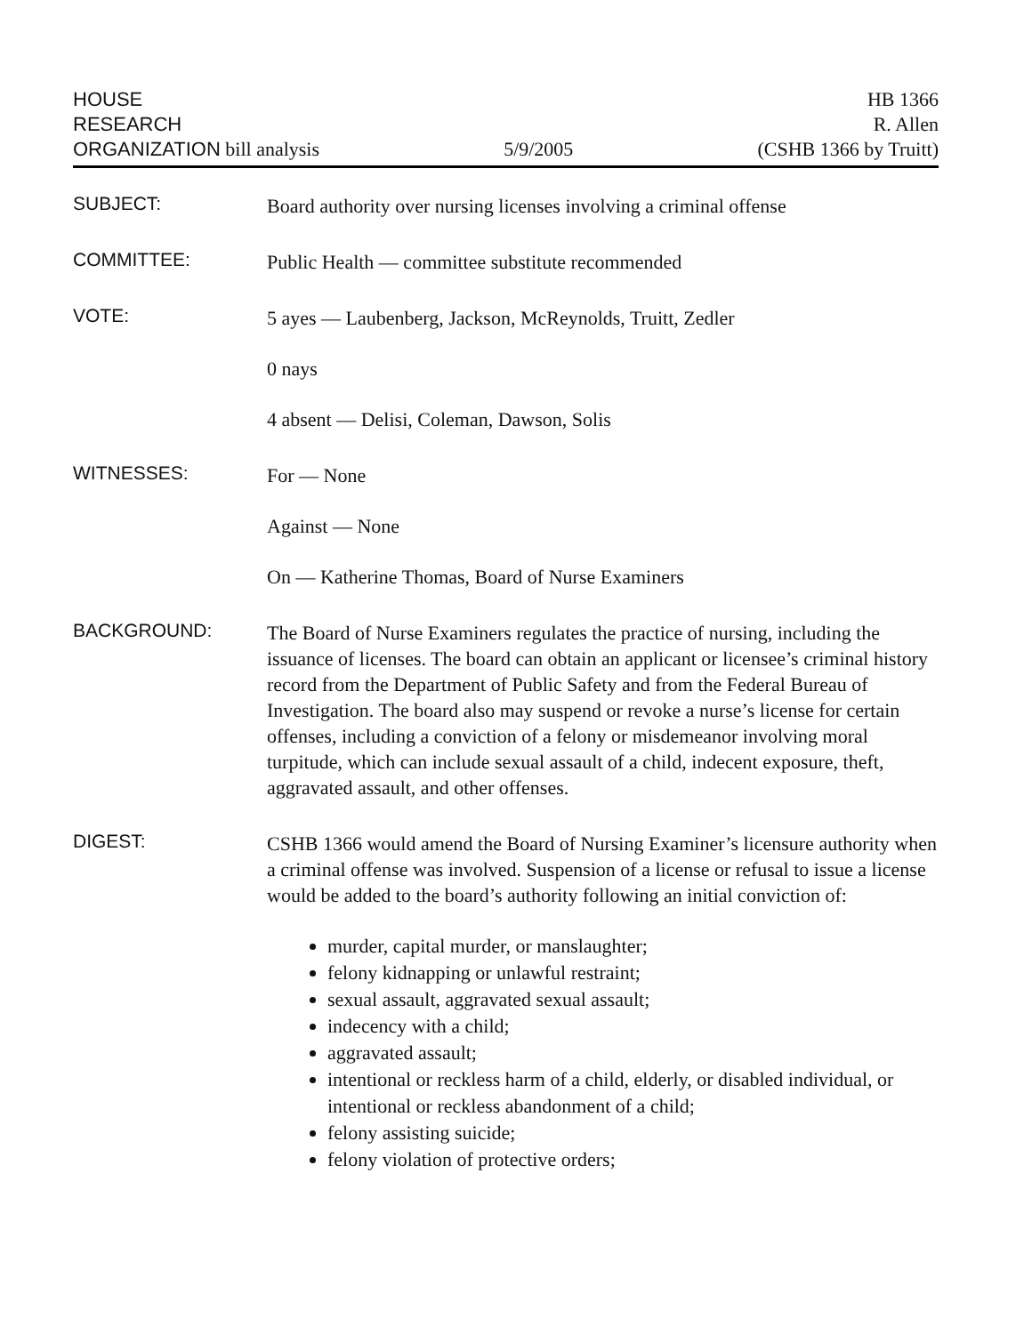HOUSE
RESEARCH
ORGANIZATION bill analysis
5/9/2005
HB 1366
R. Allen
(CSHB 1366 by Truitt)
SUBJECT:
Board authority over nursing licenses involving a criminal offense
COMMITTEE:
Public Health — committee substitute recommended
VOTE:
5 ayes — Laubenberg, Jackson, McReynolds, Truitt, Zedler
0 nays
4 absent — Delisi, Coleman, Dawson, Solis
WITNESSES:
For — None
Against — None
On — Katherine Thomas, Board of Nurse Examiners
BACKGROUND:
The Board of Nurse Examiners regulates the practice of nursing, including the issuance of licenses. The board can obtain an applicant or licensee’s criminal history record from the Department of Public Safety and from the Federal Bureau of Investigation. The board also may suspend or revoke a nurse’s license for certain offenses, including a conviction of a felony or misdemeanor involving moral turpitude, which can include sexual assault of a child, indecent exposure, theft, aggravated assault, and other offenses.
DIGEST:
CSHB 1366 would amend the Board of Nursing Examiner’s licensure authority when a criminal offense was involved. Suspension of a license or refusal to issue a license would be added to the board’s authority following an initial conviction of:
murder, capital murder, or manslaughter;
felony kidnapping or unlawful restraint;
sexual assault, aggravated sexual assault;
indecency with a child;
aggravated assault;
intentional or reckless harm of a child, elderly, or disabled individual, or intentional or reckless abandonment of a child;
felony assisting suicide;
felony violation of protective orders;